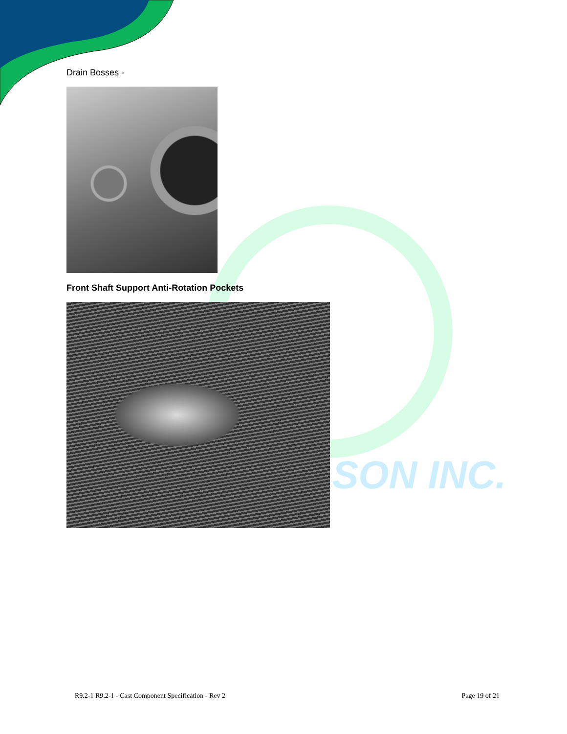SON INC.
Drain Bosses -
Front Shaft Support Anti-Rotation Pockets
R9.2-1 R9.2-1 - Cast Component Specification - Rev 2 Page 19 of 21